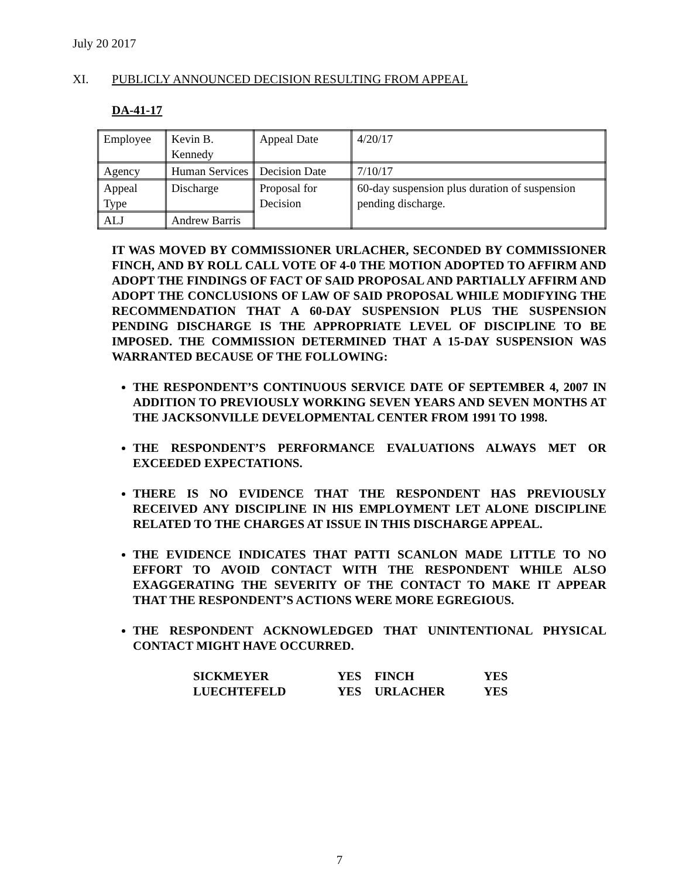July 20 2017
XI. PUBLICLY ANNOUNCED DECISION RESULTING FROM APPEAL
DA-41-17
| Employee | Kevin B. Kennedy | Appeal Date | 4/20/17 |
| Agency | Human Services | Decision Date | 7/10/17 |
| Appeal Type | Discharge | Proposal for Decision | 60-day suspension plus duration of suspension pending discharge. |
| ALJ | Andrew Barris | | |
IT WAS MOVED BY COMMISSIONER URLACHER, SECONDED BY COMMISSIONER FINCH, AND BY ROLL CALL VOTE OF 4-0 THE MOTION ADOPTED TO AFFIRM AND ADOPT THE FINDINGS OF FACT OF SAID PROPOSAL AND PARTIALLY AFFIRM AND ADOPT THE CONCLUSIONS OF LAW OF SAID PROPOSAL WHILE MODIFYING THE RECOMMENDATION THAT A 60-DAY SUSPENSION PLUS THE SUSPENSION PENDING DISCHARGE IS THE APPROPRIATE LEVEL OF DISCIPLINE TO BE IMPOSED. THE COMMISSION DETERMINED THAT A 15-DAY SUSPENSION WAS WARRANTED BECAUSE OF THE FOLLOWING:
THE RESPONDENT’S CONTINUOUS SERVICE DATE OF SEPTEMBER 4, 2007 IN ADDITION TO PREVIOUSLY WORKING SEVEN YEARS AND SEVEN MONTHS AT THE JACKSONVILLE DEVELOPMENTAL CENTER FROM 1991 TO 1998.
THE RESPONDENT’S PERFORMANCE EVALUATIONS ALWAYS MET OR EXCEEDED EXPECTATIONS.
THERE IS NO EVIDENCE THAT THE RESPONDENT HAS PREVIOUSLY RECEIVED ANY DISCIPLINE IN HIS EMPLOYMENT LET ALONE DISCIPLINE RELATED TO THE CHARGES AT ISSUE IN THIS DISCHARGE APPEAL.
THE EVIDENCE INDICATES THAT PATTI SCANLON MADE LITTLE TO NO EFFORT TO AVOID CONTACT WITH THE RESPONDENT WHILE ALSO EXAGGERATING THE SEVERITY OF THE CONTACT TO MAKE IT APPEAR THAT THE RESPONDENT’S ACTIONS WERE MORE EGREGIOUS.
THE RESPONDENT ACKNOWLEDGED THAT UNINTENTIONAL PHYSICAL CONTACT MIGHT HAVE OCCURRED.
| SICKMEYER | YES | FINCH | YES |
| LUECHTEFELD | YES | URLACHER | YES |
7